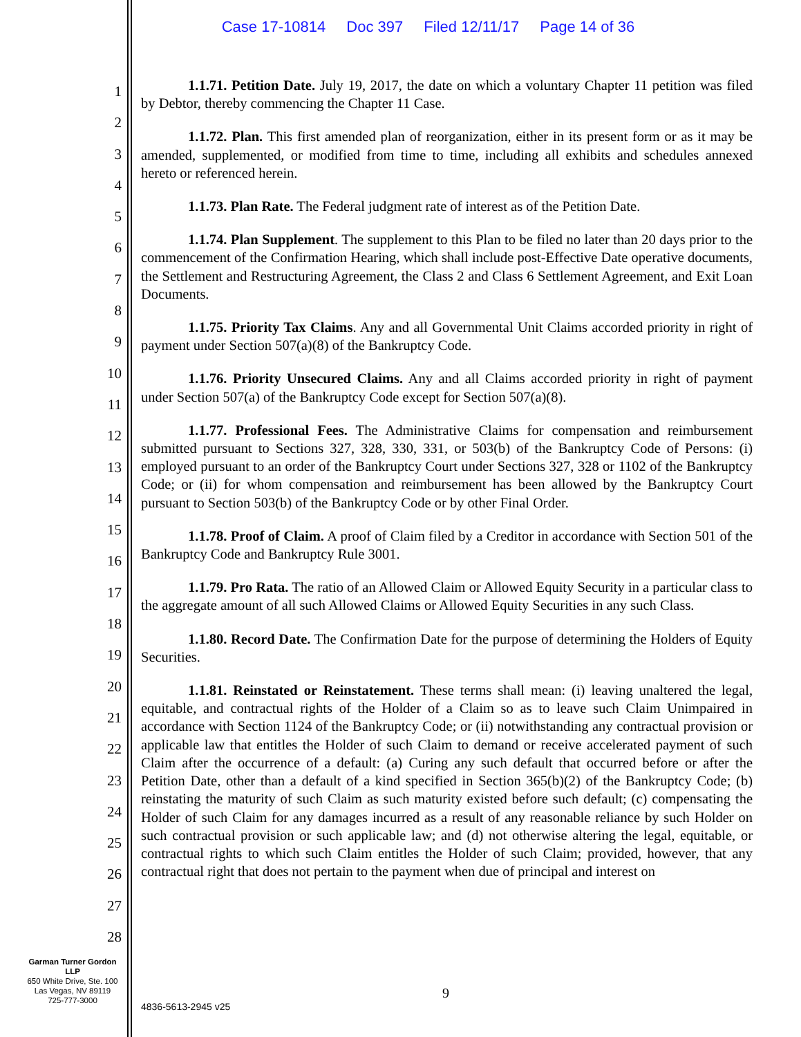Case 17-10814 Doc 397 Filed 12/11/17 Page 14 of 36
1
2
3
4
5
6
7
8
9
10
11
12
13
14
15
16
17
18
19
20
21
22
23
24
25
26
27
28
1.1.71. Petition Date. July 19, 2017, the date on which a voluntary Chapter 11 petition was filed by Debtor, thereby commencing the Chapter 11 Case.
1.1.72. Plan. This first amended plan of reorganization, either in its present form or as it may be amended, supplemented, or modified from time to time, including all exhibits and schedules annexed hereto or referenced herein.
1.1.73. Plan Rate. The Federal judgment rate of interest as of the Petition Date.
1.1.74. Plan Supplement. The supplement to this Plan to be filed no later than 20 days prior to the commencement of the Confirmation Hearing, which shall include post-Effective Date operative documents, the Settlement and Restructuring Agreement, the Class 2 and Class 6 Settlement Agreement, and Exit Loan Documents.
1.1.75. Priority Tax Claims. Any and all Governmental Unit Claims accorded priority in right of payment under Section 507(a)(8) of the Bankruptcy Code.
1.1.76. Priority Unsecured Claims. Any and all Claims accorded priority in right of payment under Section 507(a) of the Bankruptcy Code except for Section 507(a)(8).
1.1.77. Professional Fees. The Administrative Claims for compensation and reimbursement submitted pursuant to Sections 327, 328, 330, 331, or 503(b) of the Bankruptcy Code of Persons: (i) employed pursuant to an order of the Bankruptcy Court under Sections 327, 328 or 1102 of the Bankruptcy Code; or (ii) for whom compensation and reimbursement has been allowed by the Bankruptcy Court pursuant to Section 503(b) of the Bankruptcy Code or by other Final Order.
1.1.78. Proof of Claim. A proof of Claim filed by a Creditor in accordance with Section 501 of the Bankruptcy Code and Bankruptcy Rule 3001.
1.1.79. Pro Rata. The ratio of an Allowed Claim or Allowed Equity Security in a particular class to the aggregate amount of all such Allowed Claims or Allowed Equity Securities in any such Class.
1.1.80. Record Date. The Confirmation Date for the purpose of determining the Holders of Equity Securities.
1.1.81. Reinstated or Reinstatement. These terms shall mean: (i) leaving unaltered the legal, equitable, and contractual rights of the Holder of a Claim so as to leave such Claim Unimpaired in accordance with Section 1124 of the Bankruptcy Code; or (ii) notwithstanding any contractual provision or applicable law that entitles the Holder of such Claim to demand or receive accelerated payment of such Claim after the occurrence of a default: (a) Curing any such default that occurred before or after the Petition Date, other than a default of a kind specified in Section 365(b)(2) of the Bankruptcy Code; (b) reinstating the maturity of such Claim as such maturity existed before such default; (c) compensating the Holder of such Claim for any damages incurred as a result of any reasonable reliance by such Holder on such contractual provision or such applicable law; and (d) not otherwise altering the legal, equitable, or contractual rights to which such Claim entitles the Holder of such Claim; provided, however, that any contractual right that does not pertain to the payment when due of principal and interest on
Garman Turner Gordon
LLP
650 White Drive, Ste. 100
Las Vegas, NV 89119
725-777-3000
9
4836-5613-2945 v25